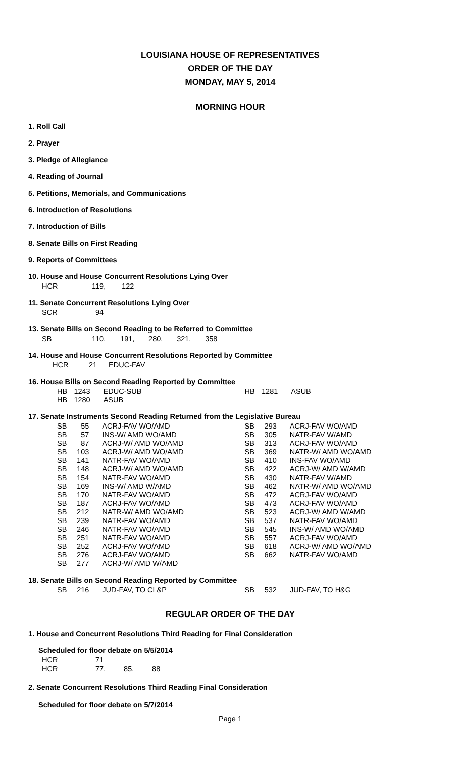LOUISIANA HOUSE OF REPRESENTATIVES
ORDER OF THE DAY
MONDAY, MAY 5, 2014
MORNING HOUR
1. Roll Call
2. Prayer
3. Pledge of Allegiance
4. Reading of Journal
5. Petitions, Memorials, and Communications
6. Introduction of Resolutions
7. Introduction of Bills
8. Senate Bills on First Reading
9. Reports of Committees
10. House and House Concurrent Resolutions Lying Over
HCR 119, 122
11. Senate Concurrent Resolutions Lying Over
SCR 94
13. Senate Bills on Second Reading to be Referred to Committee
SB 110, 191, 280, 321, 358
14. House and House Concurrent Resolutions Reported by Committee
HCR 21 EDUC-FAV
16. House Bills on Second Reading Reported by Committee
| HB | 1243 | EDUC-SUB | HB | 1281 | ASUB |
| HB | 1280 | ASUB | | | |
17. Senate Instruments Second Reading Returned from the Legislative Bureau
| SB | 55 | ACRJ-FAV WO/AMD | SB | 293 | ACRJ-FAV WO/AMD |
| SB | 57 | INS-W/ AMD WO/AMD | SB | 305 | NATR-FAV W/AMD |
| SB | 87 | ACRJ-W/ AMD WO/AMD | SB | 313 | ACRJ-FAV WO/AMD |
| SB | 103 | ACRJ-W/ AMD WO/AMD | SB | 369 | NATR-W/ AMD WO/AMD |
| SB | 141 | NATR-FAV WO/AMD | SB | 410 | INS-FAV WO/AMD |
| SB | 148 | ACRJ-W/ AMD WO/AMD | SB | 422 | ACRJ-W/ AMD W/AMD |
| SB | 154 | NATR-FAV WO/AMD | SB | 430 | NATR-FAV W/AMD |
| SB | 169 | INS-W/ AMD W/AMD | SB | 462 | NATR-W/ AMD WO/AMD |
| SB | 170 | NATR-FAV WO/AMD | SB | 472 | ACRJ-FAV WO/AMD |
| SB | 187 | ACRJ-FAV WO/AMD | SB | 473 | ACRJ-FAV WO/AMD |
| SB | 212 | NATR-W/ AMD WO/AMD | SB | 523 | ACRJ-W/ AMD W/AMD |
| SB | 239 | NATR-FAV WO/AMD | SB | 537 | NATR-FAV WO/AMD |
| SB | 246 | NATR-FAV WO/AMD | SB | 545 | INS-W/ AMD WO/AMD |
| SB | 251 | NATR-FAV WO/AMD | SB | 557 | ACRJ-FAV WO/AMD |
| SB | 252 | ACRJ-FAV WO/AMD | SB | 618 | ACRJ-W/ AMD WO/AMD |
| SB | 276 | ACRJ-FAV WO/AMD | SB | 662 | NATR-FAV WO/AMD |
| SB | 277 | ACRJ-W/ AMD W/AMD | | | |
18. Senate Bills on Second Reading Reported by Committee
| SB | 216 | JUD-FAV, TO CL&P | SB | 532 | JUD-FAV, TO H&G |
REGULAR ORDER OF THE DAY
1. House and Concurrent Resolutions Third Reading for Final Consideration
Scheduled for floor debate on 5/5/2014
HCR 71
HCR 77, 85, 88
2. Senate Concurrent Resolutions Third Reading Final Consideration
Scheduled for floor debate on 5/7/2014
Page 1